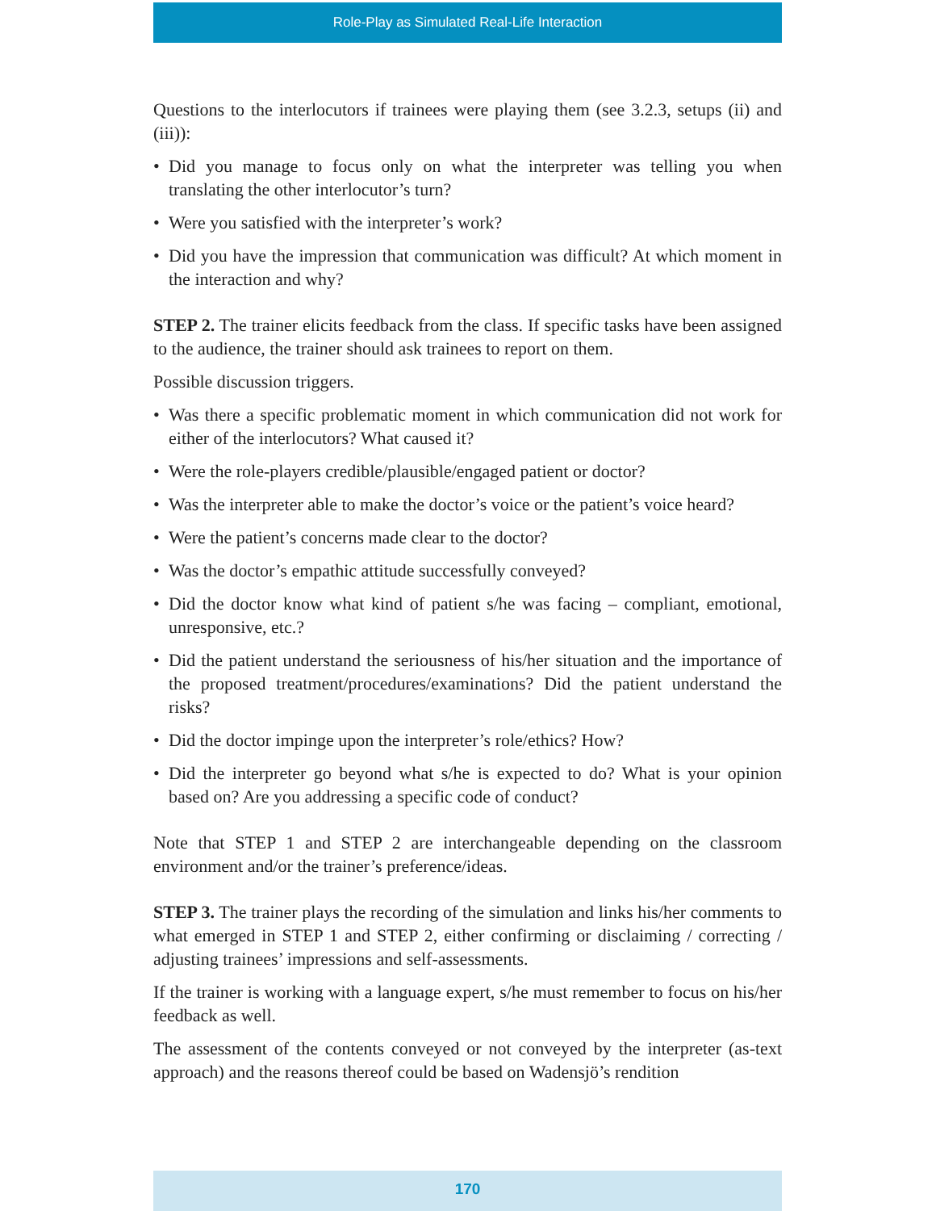Role-Play as Simulated Real-Life Interaction
Questions to the interlocutors if trainees were playing them (see 3.2.3, setups (ii) and (iii)):
• Did you manage to focus only on what the interpreter was telling you when translating the other interlocutor’s turn?
• Were you satisfied with the interpreter’s work?
• Did you have the impression that communication was difficult? At which moment in the interaction and why?
STEP 2. The trainer elicits feedback from the class. If specific tasks have been assigned to the audience, the trainer should ask trainees to report on them.
Possible discussion triggers.
• Was there a specific problematic moment in which communication did not work for either of the interlocutors? What caused it?
• Were the role-players credible/plausible/engaged patient or doctor?
• Was the interpreter able to make the doctor’s voice or the patient’s voice heard?
• Were the patient’s concerns made clear to the doctor?
• Was the doctor’s empathic attitude successfully conveyed?
• Did the doctor know what kind of patient s/he was facing – compliant, emotional, unresponsive, etc.?
• Did the patient understand the seriousness of his/her situation and the importance of the proposed treatment/procedures/examinations? Did the patient understand the risks?
• Did the doctor impinge upon the interpreter’s role/ethics? How?
• Did the interpreter go beyond what s/he is expected to do? What is your opinion based on? Are you addressing a specific code of conduct?
Note that STEP 1 and STEP 2 are interchangeable depending on the classroom environment and/or the trainer’s preference/ideas.
STEP 3. The trainer plays the recording of the simulation and links his/her comments to what emerged in STEP 1 and STEP 2, either confirming or disclaiming / correcting / adjusting trainees’ impressions and self-assessments.
If the trainer is working with a language expert, s/he must remember to focus on his/her feedback as well.
The assessment of the contents conveyed or not conveyed by the interpreter (as-text approach) and the reasons thereof could be based on Wadensjö’s rendition
170